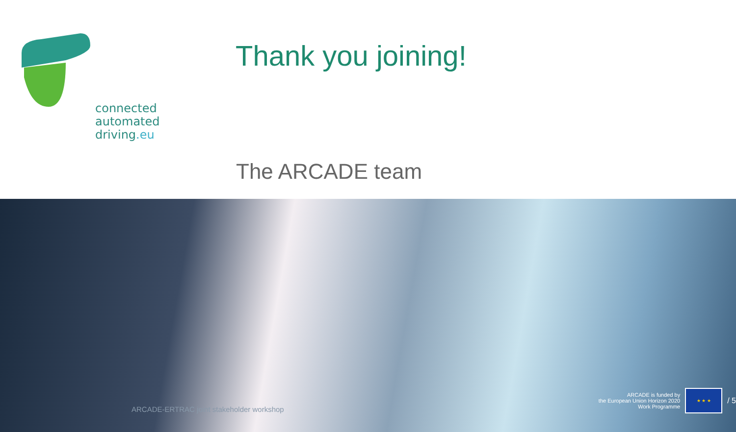connected
automated
driving.eu
Thank you joining!
The ARCADE team
ARCADE-ERTRAC joint stakeholder workshop
ARCADE is funded by
the European Union Horizon 2020
Work Programme
★ ★ ★
/ 5